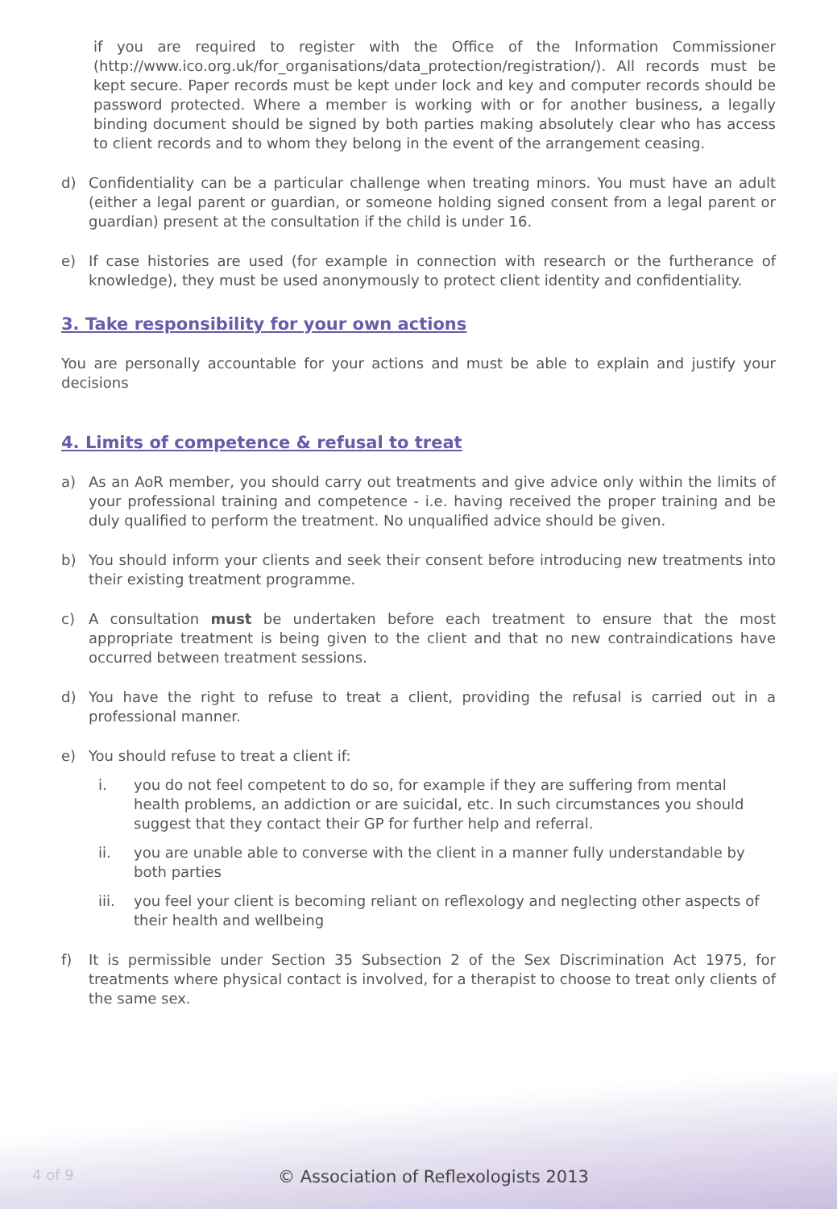if you are required to register with the Office of the Information Commissioner (http://www.ico.org.uk/for_organisations/data_protection/registration/). All records must be kept secure. Paper records must be kept under lock and key and computer records should be password protected. Where a member is working with or for another business, a legally binding document should be signed by both parties making absolutely clear who has access to client records and to whom they belong in the event of the arrangement ceasing.
d) Confidentiality can be a particular challenge when treating minors. You must have an adult (either a legal parent or guardian, or someone holding signed consent from a legal parent or guardian) present at the consultation if the child is under 16.
e) If case histories are used (for example in connection with research or the furtherance of knowledge), they must be used anonymously to protect client identity and confidentiality.
3. Take responsibility for your own actions
You are personally accountable for your actions and must be able to explain and justify your decisions
4. Limits of competence & refusal to treat
a) As an AoR member, you should carry out treatments and give advice only within the limits of your professional training and competence - i.e. having received the proper training and be duly qualified to perform the treatment. No unqualified advice should be given.
b) You should inform your clients and seek their consent before introducing new treatments into their existing treatment programme.
c) A consultation must be undertaken before each treatment to ensure that the most appropriate treatment is being given to the client and that no new contraindications have occurred between treatment sessions.
d) You have the right to refuse to treat a client, providing the refusal is carried out in a professional manner.
e) You should refuse to treat a client if:
i. you do not feel competent to do so, for example if they are suffering from mental health problems, an addiction or are suicidal, etc. In such circumstances you should suggest that they contact their GP for further help and referral.
ii. you are unable able to converse with the client in a manner fully understandable by both parties
iii. you feel your client is becoming reliant on reflexology and neglecting other aspects of their health and wellbeing
f) It is permissible under Section 35 Subsection 2 of the Sex Discrimination Act 1975, for treatments where physical contact is involved, for a therapist to choose to treat only clients of the same sex.
4 of 9
© Association of Reflexologists 2013